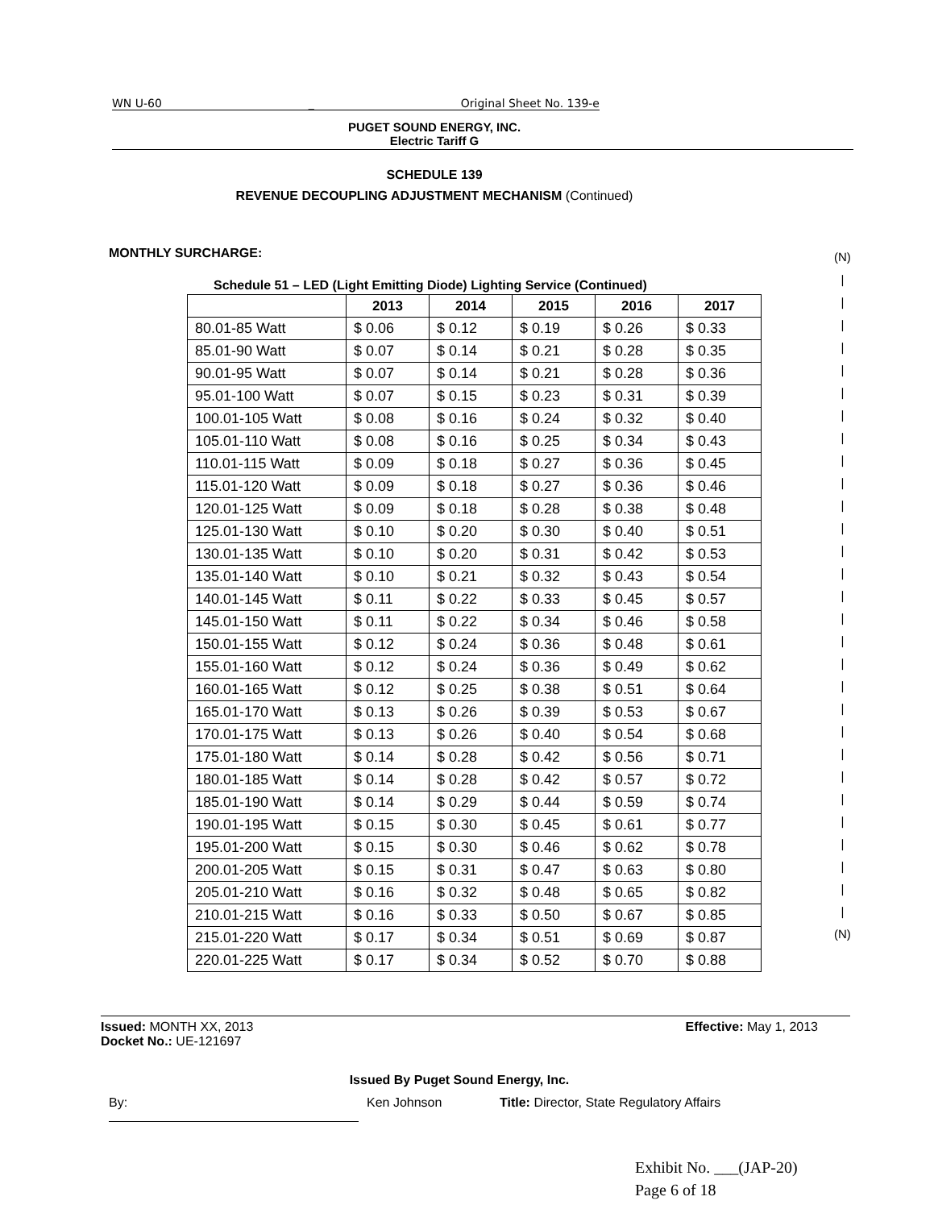WN U-60 _ Original Sheet No. 139-e
PUGET SOUND ENERGY, INC.
Electric Tariff G
SCHEDULE 139
REVENUE DECOUPLING ADJUSTMENT MECHANISM (Continued)
MONTHLY SURCHARGE:
Schedule 51 – LED (Light Emitting Diode) Lighting Service (Continued)
| | 2013 | 2014 | 2015 | 2016 | 2017 |
| --- | --- | --- | --- | --- | --- |
| 80.01-85 Watt | $ 0.06 | $ 0.12 | $ 0.19 | $ 0.26 | $ 0.33 |
| 85.01-90 Watt | $ 0.07 | $ 0.14 | $ 0.21 | $ 0.28 | $ 0.35 |
| 90.01-95 Watt | $ 0.07 | $ 0.14 | $ 0.21 | $ 0.28 | $ 0.36 |
| 95.01-100 Watt | $ 0.07 | $ 0.15 | $ 0.23 | $ 0.31 | $ 0.39 |
| 100.01-105 Watt | $ 0.08 | $ 0.16 | $ 0.24 | $ 0.32 | $ 0.40 |
| 105.01-110 Watt | $ 0.08 | $ 0.16 | $ 0.25 | $ 0.34 | $ 0.43 |
| 110.01-115 Watt | $ 0.09 | $ 0.18 | $ 0.27 | $ 0.36 | $ 0.45 |
| 115.01-120 Watt | $ 0.09 | $ 0.18 | $ 0.27 | $ 0.36 | $ 0.46 |
| 120.01-125 Watt | $ 0.09 | $ 0.18 | $ 0.28 | $ 0.38 | $ 0.48 |
| 125.01-130 Watt | $ 0.10 | $ 0.20 | $ 0.30 | $ 0.40 | $ 0.51 |
| 130.01-135 Watt | $ 0.10 | $ 0.20 | $ 0.31 | $ 0.42 | $ 0.53 |
| 135.01-140 Watt | $ 0.10 | $ 0.21 | $ 0.32 | $ 0.43 | $ 0.54 |
| 140.01-145 Watt | $ 0.11 | $ 0.22 | $ 0.33 | $ 0.45 | $ 0.57 |
| 145.01-150 Watt | $ 0.11 | $ 0.22 | $ 0.34 | $ 0.46 | $ 0.58 |
| 150.01-155 Watt | $ 0.12 | $ 0.24 | $ 0.36 | $ 0.48 | $ 0.61 |
| 155.01-160 Watt | $ 0.12 | $ 0.24 | $ 0.36 | $ 0.49 | $ 0.62 |
| 160.01-165 Watt | $ 0.12 | $ 0.25 | $ 0.38 | $ 0.51 | $ 0.64 |
| 165.01-170 Watt | $ 0.13 | $ 0.26 | $ 0.39 | $ 0.53 | $ 0.67 |
| 170.01-175 Watt | $ 0.13 | $ 0.26 | $ 0.40 | $ 0.54 | $ 0.68 |
| 175.01-180 Watt | $ 0.14 | $ 0.28 | $ 0.42 | $ 0.56 | $ 0.71 |
| 180.01-185 Watt | $ 0.14 | $ 0.28 | $ 0.42 | $ 0.57 | $ 0.72 |
| 185.01-190 Watt | $ 0.14 | $ 0.29 | $ 0.44 | $ 0.59 | $ 0.74 |
| 190.01-195 Watt | $ 0.15 | $ 0.30 | $ 0.45 | $ 0.61 | $ 0.77 |
| 195.01-200 Watt | $ 0.15 | $ 0.30 | $ 0.46 | $ 0.62 | $ 0.78 |
| 200.01-205 Watt | $ 0.15 | $ 0.31 | $ 0.47 | $ 0.63 | $ 0.80 |
| 205.01-210 Watt | $ 0.16 | $ 0.32 | $ 0.48 | $ 0.65 | $ 0.82 |
| 210.01-215 Watt | $ 0.16 | $ 0.33 | $ 0.50 | $ 0.67 | $ 0.85 |
| 215.01-220 Watt | $ 0.17 | $ 0.34 | $ 0.51 | $ 0.69 | $ 0.87 |
| 220.01-225 Watt | $ 0.17 | $ 0.34 | $ 0.52 | $ 0.70 | $ 0.88 |
(N)
|
|
|
|
|
|
|
|
|
|
|
|
|
|
|
|
|
|
|
|
|
|
|
|
|
|
|
|
|
(N)
Issued: MONTH XX, 2013 Effective: May 1, 2013
Docket No.: UE-121697
Issued By Puget Sound Energy, Inc.
By: Ken Johnson Title: Director, State Regulatory Affairs
Exhibit No. ___(JAP-20)
Page 6 of 18